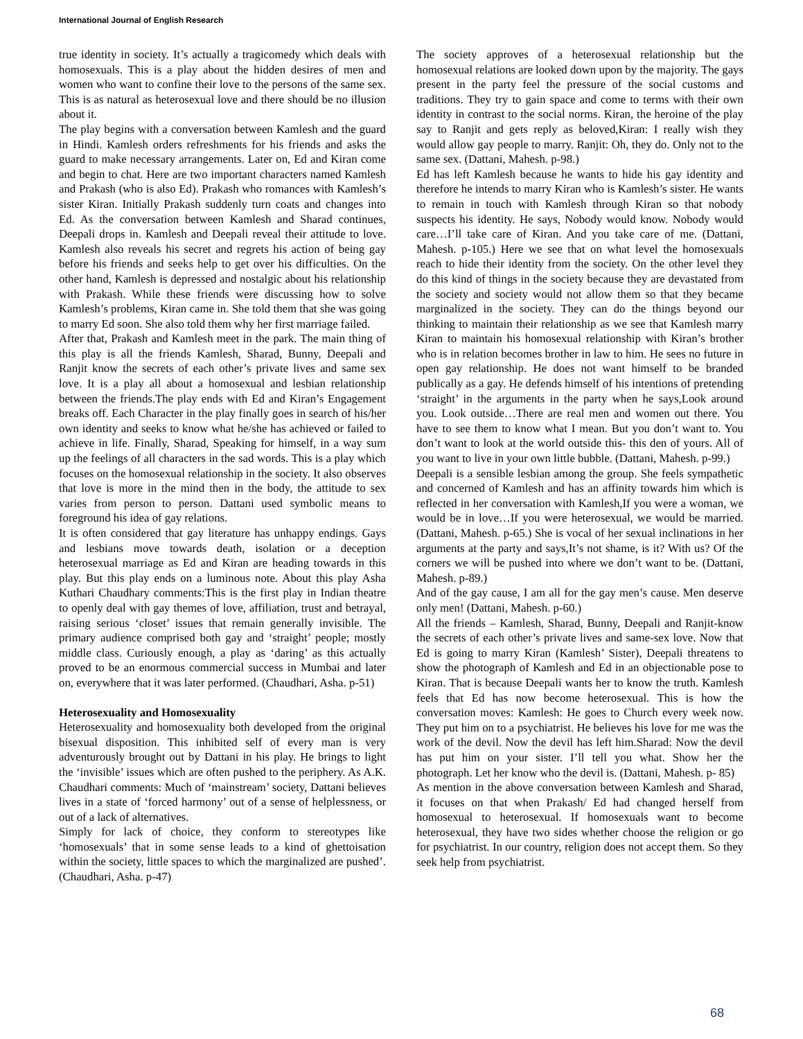International Journal of English Research
true identity in society. It’s actually a tragicomedy which deals with homosexuals. This is a play about the hidden desires of men and women who want to confine their love to the persons of the same sex. This is as natural as heterosexual love and there should be no illusion about it.
The play begins with a conversation between Kamlesh and the guard in Hindi. Kamlesh orders refreshments for his friends and asks the guard to make necessary arrangements. Later on, Ed and Kiran come and begin to chat. Here are two important characters named Kamlesh and Prakash (who is also Ed). Prakash who romances with Kamlesh’s sister Kiran. Initially Prakash suddenly turn coats and changes into Ed. As the conversation between Kamlesh and Sharad continues, Deepali drops in. Kamlesh and Deepali reveal their attitude to love. Kamlesh also reveals his secret and regrets his action of being gay before his friends and seeks help to get over his difficulties. On the other hand, Kamlesh is depressed and nostalgic about his relationship with Prakash. While these friends were discussing how to solve Kamlesh’s problems, Kiran came in. She told them that she was going to marry Ed soon. She also told them why her first marriage failed.
After that, Prakash and Kamlesh meet in the park. The main thing of this play is all the friends Kamlesh, Sharad, Bunny, Deepali and Ranjit know the secrets of each other’s private lives and same sex love. It is a play all about a homosexual and lesbian relationship between the friends.The play ends with Ed and Kiran’s Engagement breaks off. Each Character in the play finally goes in search of his/her own identity and seeks to know what he/she has achieved or failed to achieve in life. Finally, Sharad, Speaking for himself, in a way sum up the feelings of all characters in the sad words. This is a play which focuses on the homosexual relationship in the society. It also observes that love is more in the mind then in the body, the attitude to sex varies from person to person. Dattani used symbolic means to foreground his idea of gay relations.
It is often considered that gay literature has unhappy endings. Gays and lesbians move towards death, isolation or a deception heterosexual marriage as Ed and Kiran are heading towards in this play. But this play ends on a luminous note. About this play Asha Kuthari Chaudhary comments:This is the first play in Indian theatre to openly deal with gay themes of love, affiliation, trust and betrayal, raising serious ‘closet’ issues that remain generally invisible. The primary audience comprised both gay and ‘straight’ people; mostly middle class. Curiously enough, a play as ‘daring’ as this actually proved to be an enormous commercial success in Mumbai and later on, everywhere that it was later performed. (Chaudhari, Asha. p-51)
Heterosexuality and Homosexuality
Heterosexuality and homosexuality both developed from the original bisexual disposition. This inhibited self of every man is very adventurously brought out by Dattani in his play. He brings to light the ‘invisible’ issues which are often pushed to the periphery. As A.K. Chaudhari comments: Much of ‘mainstream’ society, Dattani believes lives in a state of ‘forced harmony’ out of a sense of helplessness, or out of a lack of alternatives.
Simply for lack of choice, they conform to stereotypes like ‘homosexuals’ that in some sense leads to a kind of ghettoisation within the society, little spaces to which the marginalized are pushed’. (Chaudhari, Asha. p-47)
The society approves of a heterosexual relationship but the homosexual relations are looked down upon by the majority. The gays present in the party feel the pressure of the social customs and traditions. They try to gain space and come to terms with their own identity in contrast to the social norms. Kiran, the heroine of the play say to Ranjit and gets reply as beloved,Kiran: I really wish they would allow gay people to marry. Ranjit: Oh, they do. Only not to the same sex. (Dattani, Mahesh. p-98.)
Ed has left Kamlesh because he wants to hide his gay identity and therefore he intends to marry Kiran who is Kamlesh’s sister. He wants to remain in touch with Kamlesh through Kiran so that nobody suspects his identity. He says, Nobody would know. Nobody would care…I’ll take care of Kiran. And you take care of me. (Dattani, Mahesh. p-105.) Here we see that on what level the homosexuals reach to hide their identity from the society. On the other level they do this kind of things in the society because they are devastated from the society and society would not allow them so that they became marginalized in the society. They can do the things beyond our thinking to maintain their relationship as we see that Kamlesh marry Kiran to maintain his homosexual relationship with Kiran’s brother who is in relation becomes brother in law to him. He sees no future in open gay relationship. He does not want himself to be branded publically as a gay. He defends himself of his intentions of pretending ‘straight’ in the arguments in the party when he says,Look around you. Look outside…There are real men and women out there. You have to see them to know what I mean. But you don’t want to. You don’t want to look at the world outside this- this den of yours. All of you want to live in your own little bubble. (Dattani, Mahesh. p-99.)
Deepali is a sensible lesbian among the group. She feels sympathetic and concerned of Kamlesh and has an affinity towards him which is reflected in her conversation with Kamlesh,If you were a woman, we would be in love…If you were heterosexual, we would be married. (Dattani, Mahesh. p-65.) She is vocal of her sexual inclinations in her arguments at the party and says,It’s not shame, is it? With us? Of the corners we will be pushed into where we don’t want to be. (Dattani, Mahesh. p-89.)
And of the gay cause, I am all for the gay men’s cause. Men deserve only men! (Dattani, Mahesh. p-60.)
All the friends – Kamlesh, Sharad, Bunny, Deepali and Ranjit-know the secrets of each other’s private lives and same-sex love. Now that Ed is going to marry Kiran (Kamlesh’ Sister), Deepali threatens to show the photograph of Kamlesh and Ed in an objectionable pose to Kiran. That is because Deepali wants her to know the truth. Kamlesh feels that Ed has now become heterosexual. This is how the conversation moves: Kamlesh: He goes to Church every week now. They put him on to a psychiatrist. He believes his love for me was the work of the devil. Now the devil has left him.Sharad: Now the devil has put him on your sister. I’ll tell you what. Show her the photograph. Let her know who the devil is. (Dattani, Mahesh. p- 85)
As mention in the above conversation between Kamlesh and Sharad, it focuses on that when Prakash/ Ed had changed herself from homosexual to heterosexual. If homosexuals want to become heterosexual, they have two sides whether choose the religion or go for psychiatrist. In our country, religion does not accept them. So they seek help from psychiatrist.
68